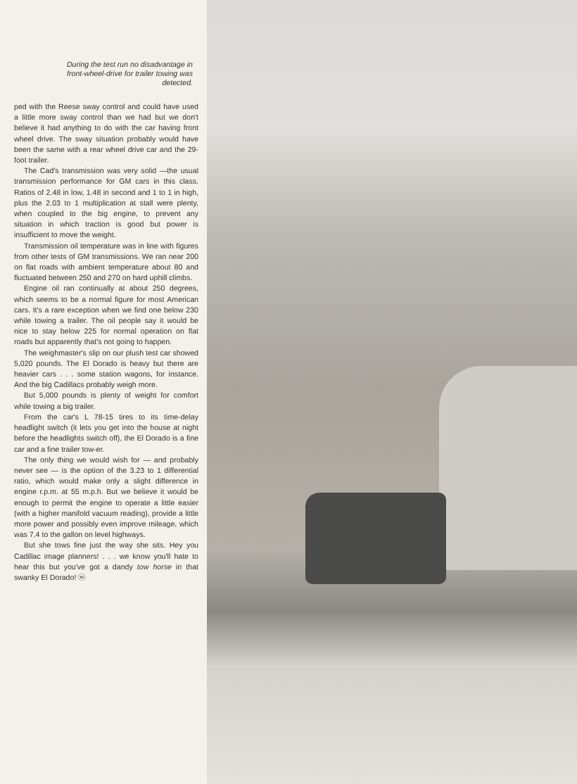During the test run no disadvantage in front-wheel-drive for trailer towing was detected.
ped with the Reese sway control and could have used a little more sway control than we had but we don't believe it had anything to do with the car having front wheel drive. The sway situation probably would have been the same with a rear wheel drive car and the 29-foot trailer.
The Cad's transmission was very solid —the usual transmission performance for GM cars in this class. Ratios of 2.48 in low, 1.48 in second and 1 to 1 in high, plus the 2.03 to 1 multiplication at stall were plenty, when coupled to the big engine, to prevent any situation in which traction is good but power is insufficient to move the weight.
Transmission oil temperature was in line with figures from other tests of GM transmissions. We ran near 200 on flat roads with ambient temperature about 80 and fluctuated between 250 and 270 on hard uphill climbs.
Engine oil ran continually at about 250 degrees, which seems to be a normal figure for most American cars. It's a rare exception when we find one below 230 while towing a trailer. The oil people say it would be nice to stay below 225 for normal operation on flat roads but apparently that's not going to happen.
The weighmaster's slip on our plush test car showed 5,020 pounds. The El Dorado is heavy but there are heavier cars . . . some station wagons, for instance. And the big Cadillacs probably weigh more.
But 5,000 pounds is plenty of weight for comfort while towing a big trailer.
From the car's L 78-15 tires to its time-delay headlight switch (it lets you get into the house at night before the headlights switch off), the El Dorado is a fine car and a fine trailer tow-er.
The only thing we would wish for — and probably never see — is the option of the 3.23 to 1 differential ratio, which would make only a slight difference in engine r.p.m. at 55 m.p.h. But we believe it would be enough to permit the engine to operate a little easier (with a higher manifold vacuum reading), provide a little more power and possibly even improve mileage, which was 7.4 to the gallon on level highways.
But she tows fine just the way she sits. Hey you Cadillac image planners! . . . we know you'll hate to hear this but you've got a dandy tow horse in that swanky El Dorado! ⓦ